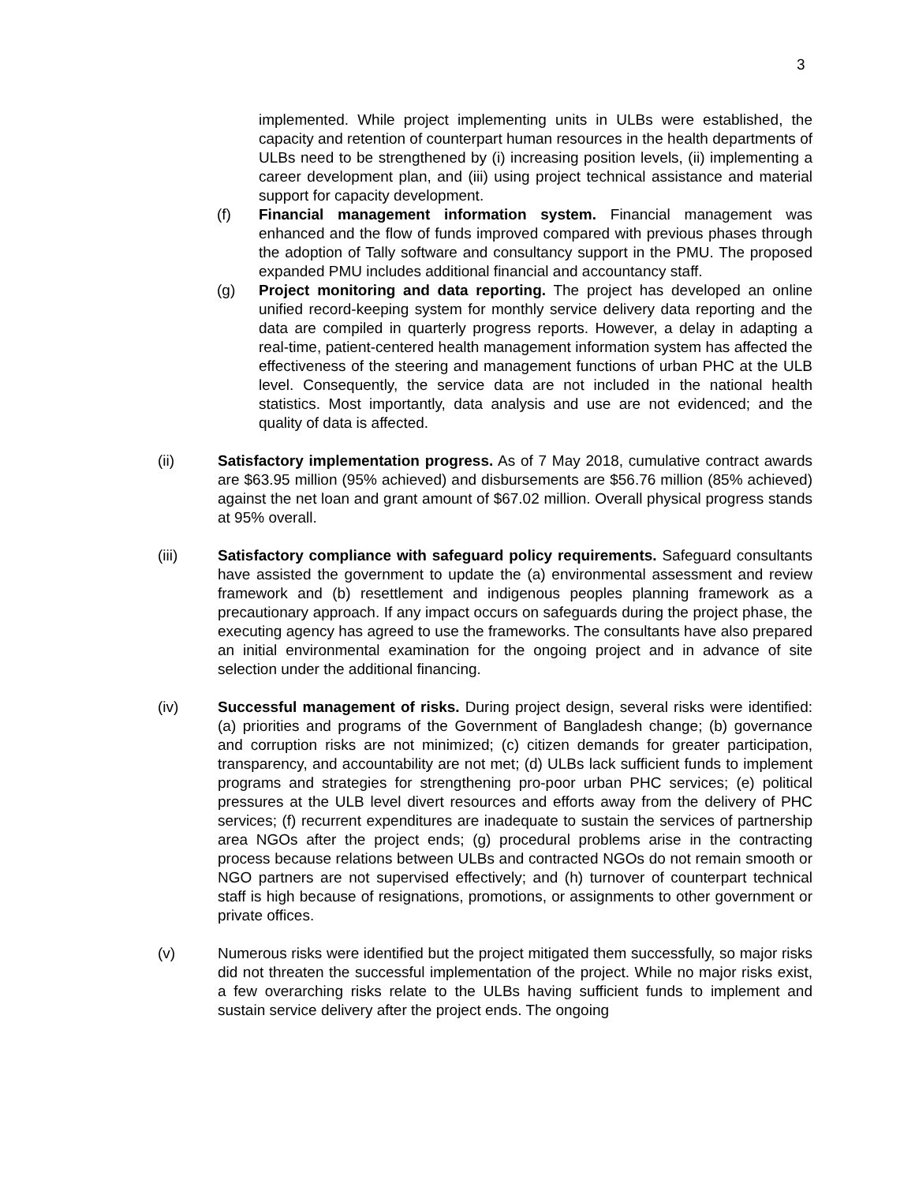3
implemented. While project implementing units in ULBs were established, the capacity and retention of counterpart human resources in the health departments of ULBs need to be strengthened by (i) increasing position levels, (ii) implementing a career development plan, and (iii) using project technical assistance and material support for capacity development.
(f) Financial management information system. Financial management was enhanced and the flow of funds improved compared with previous phases through the adoption of Tally software and consultancy support in the PMU. The proposed expanded PMU includes additional financial and accountancy staff.
(g) Project monitoring and data reporting. The project has developed an online unified record-keeping system for monthly service delivery data reporting and the data are compiled in quarterly progress reports. However, a delay in adapting a real-time, patient-centered health management information system has affected the effectiveness of the steering and management functions of urban PHC at the ULB level. Consequently, the service data are not included in the national health statistics. Most importantly, data analysis and use are not evidenced; and the quality of data is affected.
(ii) Satisfactory implementation progress. As of 7 May 2018, cumulative contract awards are $63.95 million (95% achieved) and disbursements are $56.76 million (85% achieved) against the net loan and grant amount of $67.02 million. Overall physical progress stands at 95% overall.
(iii) Satisfactory compliance with safeguard policy requirements. Safeguard consultants have assisted the government to update the (a) environmental assessment and review framework and (b) resettlement and indigenous peoples planning framework as a precautionary approach. If any impact occurs on safeguards during the project phase, the executing agency has agreed to use the frameworks. The consultants have also prepared an initial environmental examination for the ongoing project and in advance of site selection under the additional financing.
(iv) Successful management of risks. During project design, several risks were identified: (a) priorities and programs of the Government of Bangladesh change; (b) governance and corruption risks are not minimized; (c) citizen demands for greater participation, transparency, and accountability are not met; (d) ULBs lack sufficient funds to implement programs and strategies for strengthening pro-poor urban PHC services; (e) political pressures at the ULB level divert resources and efforts away from the delivery of PHC services; (f) recurrent expenditures are inadequate to sustain the services of partnership area NGOs after the project ends; (g) procedural problems arise in the contracting process because relations between ULBs and contracted NGOs do not remain smooth or NGO partners are not supervised effectively; and (h) turnover of counterpart technical staff is high because of resignations, promotions, or assignments to other government or private offices.
(v) Numerous risks were identified but the project mitigated them successfully, so major risks did not threaten the successful implementation of the project. While no major risks exist, a few overarching risks relate to the ULBs having sufficient funds to implement and sustain service delivery after the project ends. The ongoing